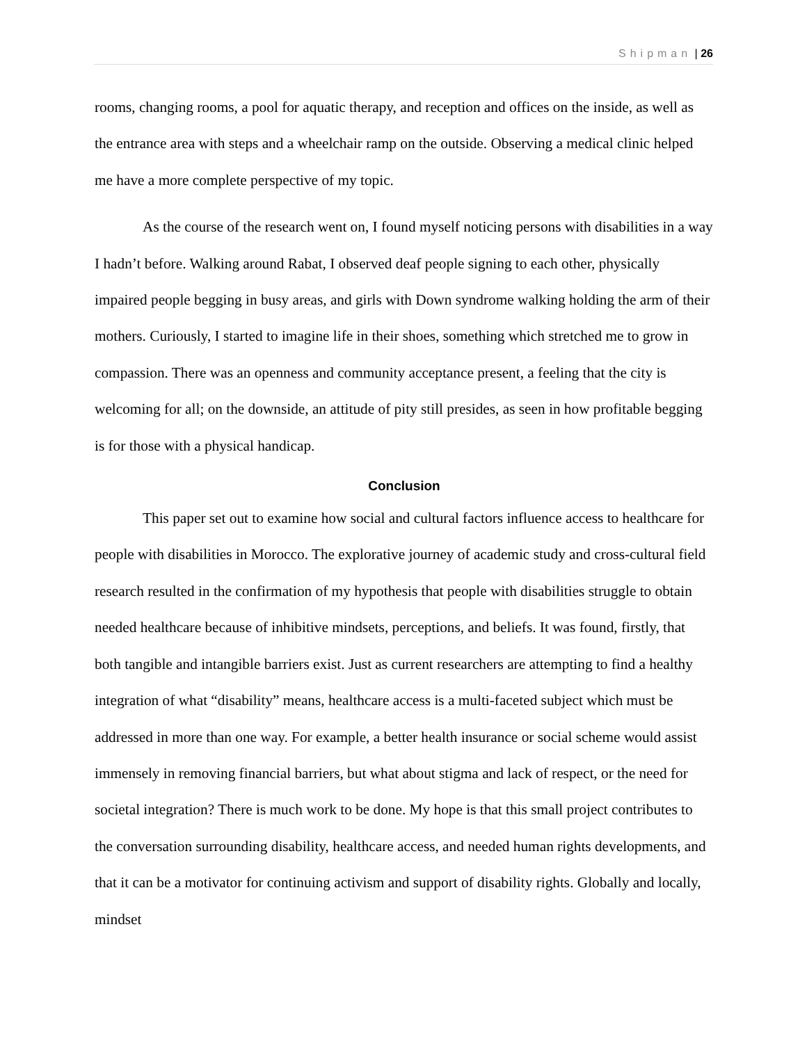Shipman | 26
rooms, changing rooms, a pool for aquatic therapy, and reception and offices on the inside, as well as the entrance area with steps and a wheelchair ramp on the outside. Observing a medical clinic helped me have a more complete perspective of my topic.
As the course of the research went on, I found myself noticing persons with disabilities in a way I hadn’t before. Walking around Rabat, I observed deaf people signing to each other, physically impaired people begging in busy areas, and girls with Down syndrome walking holding the arm of their mothers. Curiously, I started to imagine life in their shoes, something which stretched me to grow in compassion. There was an openness and community acceptance present, a feeling that the city is welcoming for all; on the downside, an attitude of pity still presides, as seen in how profitable begging is for those with a physical handicap.
Conclusion
This paper set out to examine how social and cultural factors influence access to healthcare for people with disabilities in Morocco. The explorative journey of academic study and cross-cultural field research resulted in the confirmation of my hypothesis that people with disabilities struggle to obtain needed healthcare because of inhibitive mindsets, perceptions, and beliefs. It was found, firstly, that both tangible and intangible barriers exist. Just as current researchers are attempting to find a healthy integration of what “disability” means, healthcare access is a multi-faceted subject which must be addressed in more than one way. For example, a better health insurance or social scheme would assist immensely in removing financial barriers, but what about stigma and lack of respect, or the need for societal integration? There is much work to be done. My hope is that this small project contributes to the conversation surrounding disability, healthcare access, and needed human rights developments, and that it can be a motivator for continuing activism and support of disability rights. Globally and locally, mindset